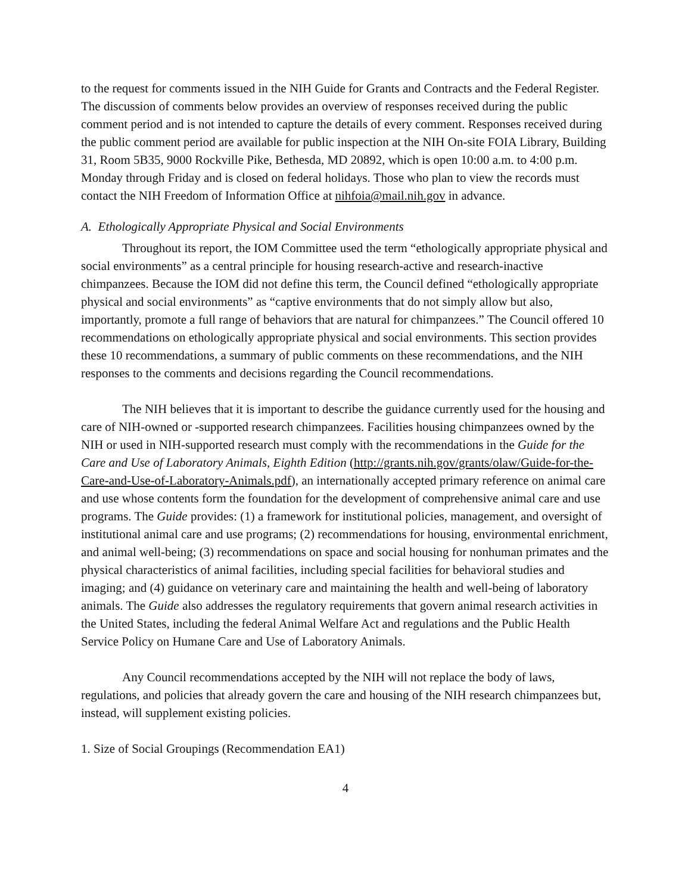to the request for comments issued in the NIH Guide for Grants and Contracts and the Federal Register. The discussion of comments below provides an overview of responses received during the public comment period and is not intended to capture the details of every comment. Responses received during the public comment period are available for public inspection at the NIH On-site FOIA Library, Building 31, Room 5B35, 9000 Rockville Pike, Bethesda, MD 20892, which is open 10:00 a.m. to 4:00 p.m. Monday through Friday and is closed on federal holidays. Those who plan to view the records must contact the NIH Freedom of Information Office at nihfoia@mail.nih.gov in advance.
A. Ethologically Appropriate Physical and Social Environments
Throughout its report, the IOM Committee used the term “ethologically appropriate physical and social environments” as a central principle for housing research-active and research-inactive chimpanzees. Because the IOM did not define this term, the Council defined “ethologically appropriate physical and social environments” as “captive environments that do not simply allow but also, importantly, promote a full range of behaviors that are natural for chimpanzees.” The Council offered 10 recommendations on ethologically appropriate physical and social environments. This section provides these 10 recommendations, a summary of public comments on these recommendations, and the NIH responses to the comments and decisions regarding the Council recommendations.
The NIH believes that it is important to describe the guidance currently used for the housing and care of NIH-owned or -supported research chimpanzees. Facilities housing chimpanzees owned by the NIH or used in NIH-supported research must comply with the recommendations in the Guide for the Care and Use of Laboratory Animals, Eighth Edition (http://grants.nih.gov/grants/olaw/Guide-for-the-Care-and-Use-of-Laboratory-Animals.pdf), an internationally accepted primary reference on animal care and use whose contents form the foundation for the development of comprehensive animal care and use programs. The Guide provides: (1) a framework for institutional policies, management, and oversight of institutional animal care and use programs; (2) recommendations for housing, environmental enrichment, and animal well-being; (3) recommendations on space and social housing for nonhuman primates and the physical characteristics of animal facilities, including special facilities for behavioral studies and imaging; and (4) guidance on veterinary care and maintaining the health and well-being of laboratory animals. The Guide also addresses the regulatory requirements that govern animal research activities in the United States, including the federal Animal Welfare Act and regulations and the Public Health Service Policy on Humane Care and Use of Laboratory Animals.
Any Council recommendations accepted by the NIH will not replace the body of laws, regulations, and policies that already govern the care and housing of the NIH research chimpanzees but, instead, will supplement existing policies.
1. Size of Social Groupings (Recommendation EA1)
4